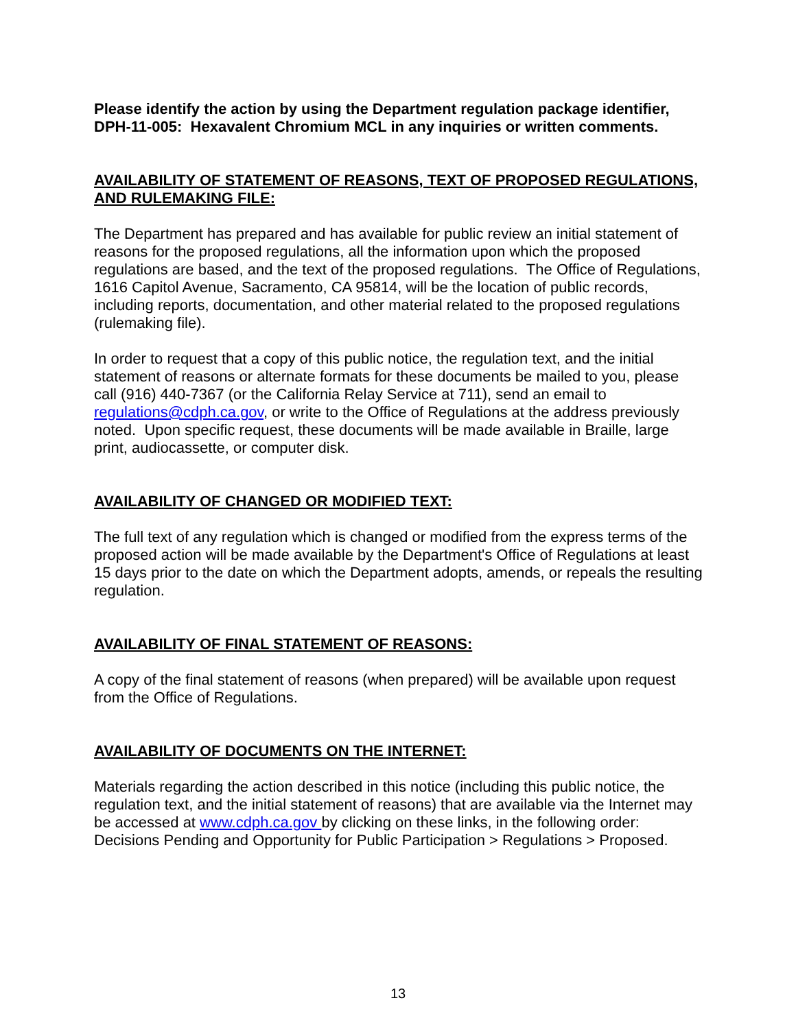Please identify the action by using the Department regulation package identifier, DPH-11-005: Hexavalent Chromium MCL in any inquiries or written comments.
AVAILABILITY OF STATEMENT OF REASONS, TEXT OF PROPOSED REGULATIONS, AND RULEMAKING FILE:
The Department has prepared and has available for public review an initial statement of reasons for the proposed regulations, all the information upon which the proposed regulations are based, and the text of the proposed regulations. The Office of Regulations, 1616 Capitol Avenue, Sacramento, CA 95814, will be the location of public records, including reports, documentation, and other material related to the proposed regulations (rulemaking file).
In order to request that a copy of this public notice, the regulation text, and the initial statement of reasons or alternate formats for these documents be mailed to you, please call (916) 440-7367 (or the California Relay Service at 711), send an email to regulations@cdph.ca.gov, or write to the Office of Regulations at the address previously noted. Upon specific request, these documents will be made available in Braille, large print, audiocassette, or computer disk.
AVAILABILITY OF CHANGED OR MODIFIED TEXT:
The full text of any regulation which is changed or modified from the express terms of the proposed action will be made available by the Department's Office of Regulations at least 15 days prior to the date on which the Department adopts, amends, or repeals the resulting regulation.
AVAILABILITY OF FINAL STATEMENT OF REASONS:
A copy of the final statement of reasons (when prepared) will be available upon request from the Office of Regulations.
AVAILABILITY OF DOCUMENTS ON THE INTERNET:
Materials regarding the action described in this notice (including this public notice, the regulation text, and the initial statement of reasons) that are available via the Internet may be accessed at www.cdph.ca.gov by clicking on these links, in the following order: Decisions Pending and Opportunity for Public Participation > Regulations > Proposed.
13